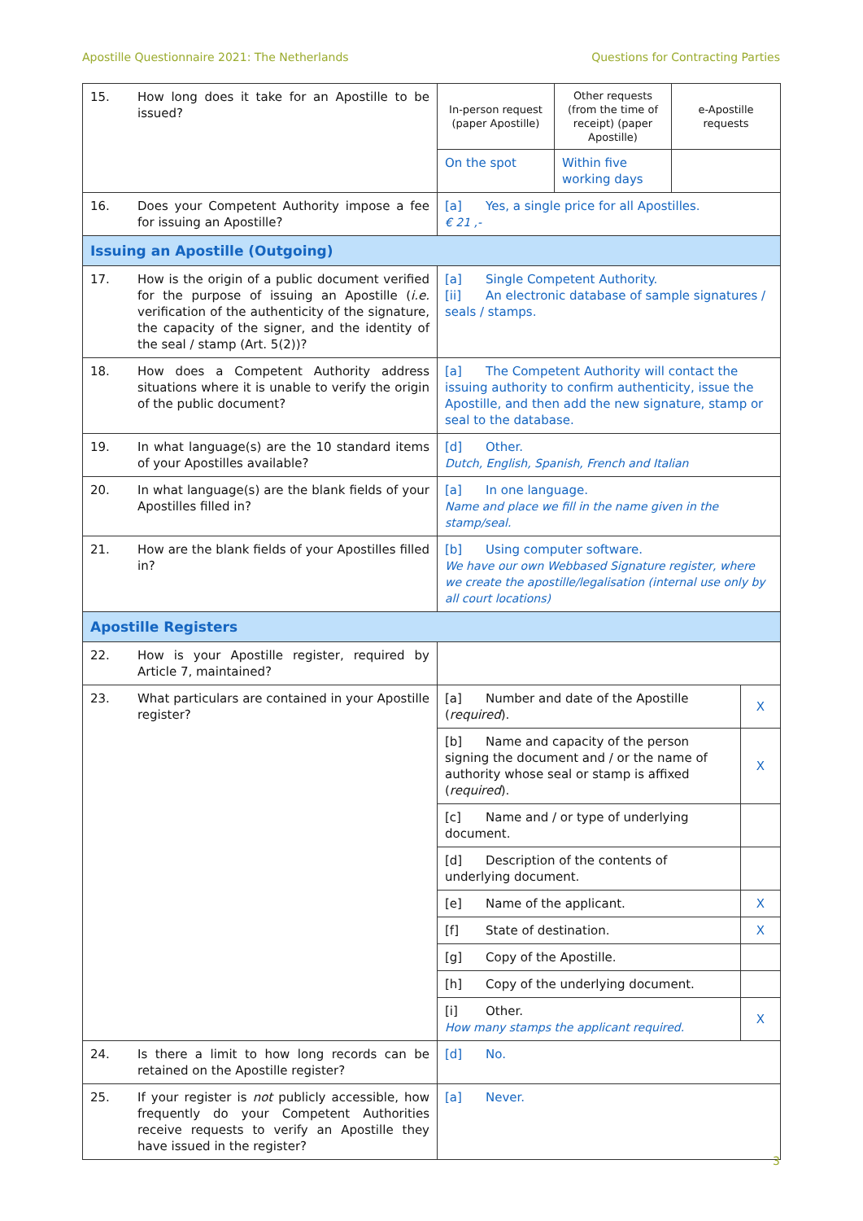Apostille Questionnaire 2021: The Netherlands Questions for Contracting Parties
| 15. | How long does it take for an Apostille to be issued? | In-person request (paper Apostille) | Other requests (from the time of receipt) (paper Apostille) | e-Apostille requests | |
| | | On the spot | Within five working days | | |
| 16. | Does your Competent Authority impose a fee for issuing an Apostille? | [a] Yes, a single price for all Apostilles. € 21 ,- | | | |
| Issuing an Apostille (Outgoing) | | | | | |
| 17. | How is the origin of a public document verified for the purpose of issuing an Apostille ( i.e. verification of the authenticity of the signature, the capacity of the signer, and the identity of the seal / stamp (Art. 5(2))? | [a] Single Competent Authority. [ii] An electronic database of sample signatures / seals / stamps. | | | |
| 18. | How does a Competent Authority address situations where it is unable to verify the origin of the public document? | [a] The Competent Authority will contact the issuing authority to confirm authenticity, issue the Apostille, and then add the new signature, stamp or seal to the database. | | | |
| 19. | In what language(s) are the 10 standard items of your Apostilles available? | [d] Other. Dutch, English, Spanish, French and Italian | | | |
| 20. | In what language(s) are the blank fields of your Apostilles filled in? | [a] In one language. Name and place we fill in the name given in the stamp/seal. | | | |
| 21. | How are the blank fields of your Apostilles filled in? | [b] Using computer software. We have our own Webbased Signature register, where we create the apostille/legalisation (internal use only by all court locations) | | | |
| Apostille Registers | | | | | |
| 22. | How is your Apostille register, required by Article 7, maintained? | | | | |
| 23. | What particulars are contained in your Apostille register? | [a] Number and date of the Apostille ( required ). | | | X |
| | | [b] Name and capacity of the person signing the document and / or the name of authority whose seal or stamp is affixed ( required ). | | | X |
| | | [c] Name and / or type of underlying document. | | | |
| | | [d] Description of the contents of underlying document. | | | |
| | | [e] Name of the applicant. | | | X |
| | | [f] State of destination. | | | X |
| | | [g] Copy of the Apostille. | | | |
| | | [h] Copy of the underlying document. | | | |
| | | [i] Other. How many stamps the applicant required. | | | X |
| 24. | Is there a limit to how long records can be retained on the Apostille register? | [d] No. | | | |
| 25. | If your register is not publicly accessible, how frequently do your Competent Authorities receive requests to verify an Apostille they have issued in the register? | [a] Never. | | | |
3